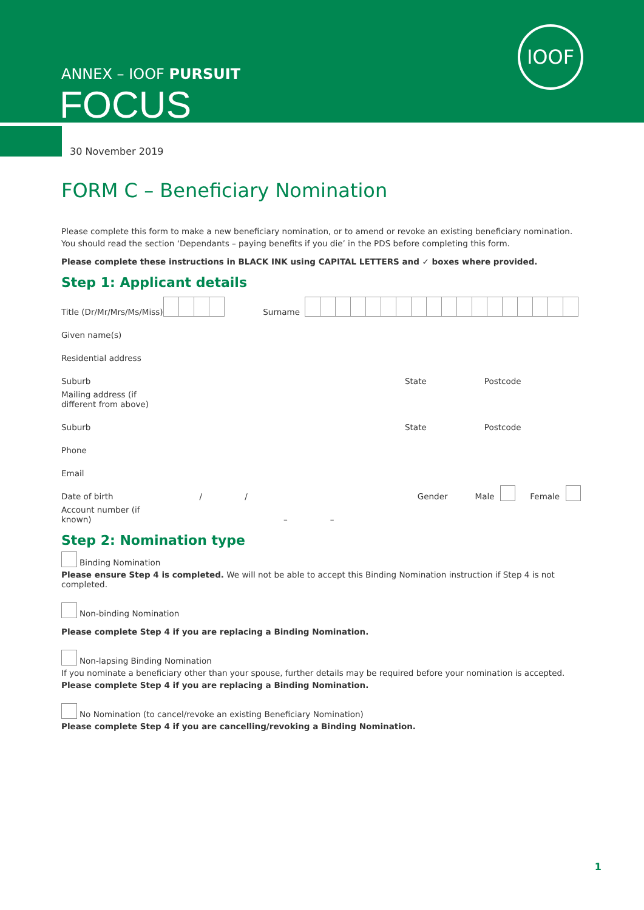ANNEX – IOOF PURSUIT
FOCUS
IOOF
30 November 2019
FORM C – Beneficiary Nomination
Please complete this form to make a new beneficiary nomination, or to amend or revoke an existing beneficiary nomination.
You should read the section ‘Dependants – paying benefits if you die’ in the PDS before completing this form.
Please complete these instructions in BLACK INK using CAPITAL LETTERS and ✓ boxes where provided.
Step 1: Applicant details
Title (Dr/Mr/Mrs/Ms/Miss) Surname
Given name(s)
Residential address
Suburb State Postcode
Mailing address (if different from above)
Suburb State Postcode
Phone
Email
Date of birth / / Gender Male Female
Account number (if known) – –
Step 2: Nomination type
Binding Nomination
Please ensure Step 4 is completed. We will not be able to accept this Binding Nomination instruction if Step 4 is not completed.
Non-binding Nomination
Please complete Step 4 if you are replacing a Binding Nomination.
Non-lapsing Binding Nomination
If you nominate a beneficiary other than your spouse, further details may be required before your nomination is accepted.
Please complete Step 4 if you are replacing a Binding Nomination.
No Nomination (to cancel/revoke an existing Beneficiary Nomination)
Please complete Step 4 if you are cancelling/revoking a Binding Nomination.
1